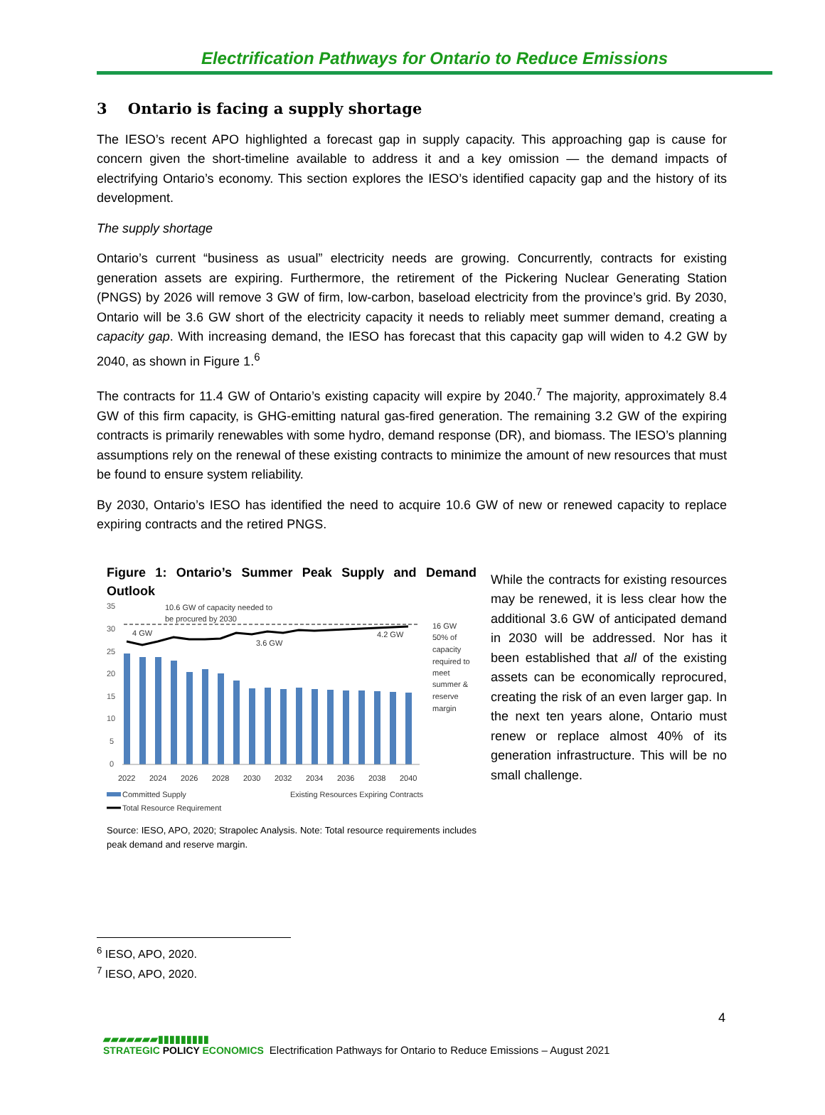Electrification Pathways for Ontario to Reduce Emissions
3 Ontario is facing a supply shortage
The IESO’s recent APO highlighted a forecast gap in supply capacity. This approaching gap is cause for concern given the short-timeline available to address it and a key omission — the demand impacts of electrifying Ontario’s economy. This section explores the IESO’s identified capacity gap and the history of its development.
The supply shortage
Ontario’s current “business as usual” electricity needs are growing. Concurrently, contracts for existing generation assets are expiring. Furthermore, the retirement of the Pickering Nuclear Generating Station (PNGS) by 2026 will remove 3 GW of firm, low-carbon, baseload electricity from the province’s grid. By 2030, Ontario will be 3.6 GW short of the electricity capacity it needs to reliably meet summer demand, creating a capacity gap. With increasing demand, the IESO has forecast that this capacity gap will widen to 4.2 GW by 2040, as shown in Figure 1.<sup>6</sup>
The contracts for 11.4 GW of Ontario’s existing capacity will expire by 2040.<sup>7</sup> The majority, approximately 8.4 GW of this firm capacity, is GHG-emitting natural gas-fired generation. The remaining 3.2 GW of the expiring contracts is primarily renewables with some hydro, demand response (DR), and biomass. The IESO’s planning assumptions rely on the renewal of these existing contracts to minimize the amount of new resources that must be found to ensure system reliability.
By 2030, Ontario’s IESO has identified the need to acquire 10.6 GW of new or renewed capacity to replace expiring contracts and the retired PNGS.
Figure 1: Ontario’s Summer Peak Supply and Demand Outlook
35
30
25
20
15
10
5
0
4 GW
3.6 GW
4.2 GW
10.6 GW of capacity needed to
be procured by 2030
16 GW
50% of
capacity
required to
meet
summer &
reserve
margin
2022
2024
2026
2028
2030
2032
2034
2036
2038
2040
Committed Supply
Existing Resources Expiring Contracts
Total Resource Requirement
Source: IESO, APO, 2020; Strapolec Analysis. Note: Total resource requirements includes peak demand and reserve margin.
While the contracts for existing resources may be renewed, it is less clear how the additional 3.6 GW of anticipated demand in 2030 will be addressed. Nor has it been established that all of the existing assets can be economically reprocured, creating the risk of an even larger gap. In the next ten years alone, Ontario must renew or replace almost 40% of its generation infrastructure. This will be no small challenge.
<sup>6</sup> IESO, APO, 2020.
<sup>7</sup> IESO, APO, 2020.
4
▰▰▰▰▰▰▰▮▮▮▮▮▮▮▮▮
STRATEGIC POLICY ECONOMICS
Electrification Pathways for Ontario to Reduce Emissions – August 2021